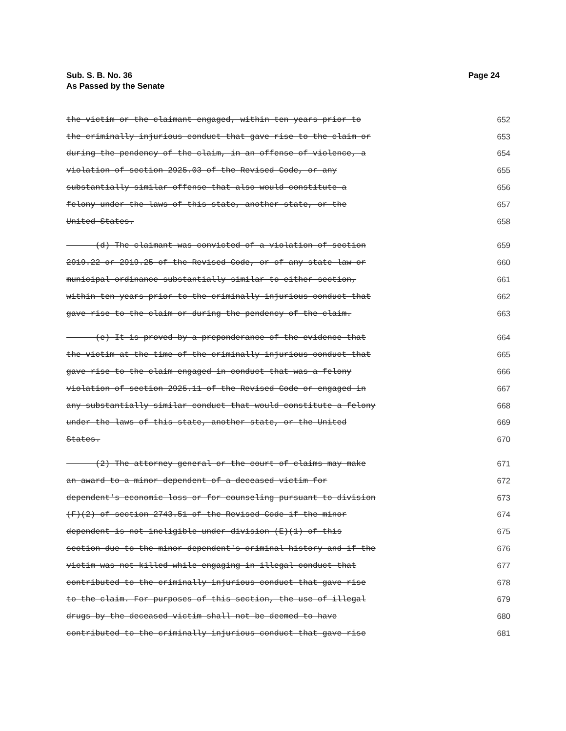Page 24 Sub. S. B. No. 36
As Passed by the Senate
the victim or the claimant engaged, within ten years prior to 652
the criminally injurious conduct that gave rise to the claim or 653
during the pendency of the claim, in an offense of violence, a 654
violation of section 2925.03 of the Revised Code, or any 655
substantially similar offense that also would constitute a 656
felony under the laws of this state, another state, or the 657
United States. 658
(d) The claimant was convicted of a violation of section 659
2919.22 or 2919.25 of the Revised Code, or of any state law or 660
municipal ordinance substantially similar to either section, 661
within ten years prior to the criminally injurious conduct that 662
gave rise to the claim or during the pendency of the claim. 663
(e) It is proved by a preponderance of the evidence that 664
the victim at the time of the criminally injurious conduct that 665
gave rise to the claim engaged in conduct that was a felony 666
violation of section 2925.11 of the Revised Code or engaged in 667
any substantially similar conduct that would constitute a felony 668
under the laws of this state, another state, or the United 669
States. 670
(2) The attorney general or the court of claims may make 671
an award to a minor dependent of a deceased victim for 672
dependent's economic loss or for counseling pursuant to division 673
(F)(2) of section 2743.51 of the Revised Code if the minor 674
dependent is not ineligible under division (E)(1) of this 675
section due to the minor dependent's criminal history and if the 676
victim was not killed while engaging in illegal conduct that 677
contributed to the criminally injurious conduct that gave rise 678
to the claim. For purposes of this section, the use of illegal 679
drugs by the deceased victim shall not be deemed to have 680
contributed to the criminally injurious conduct that gave rise 681